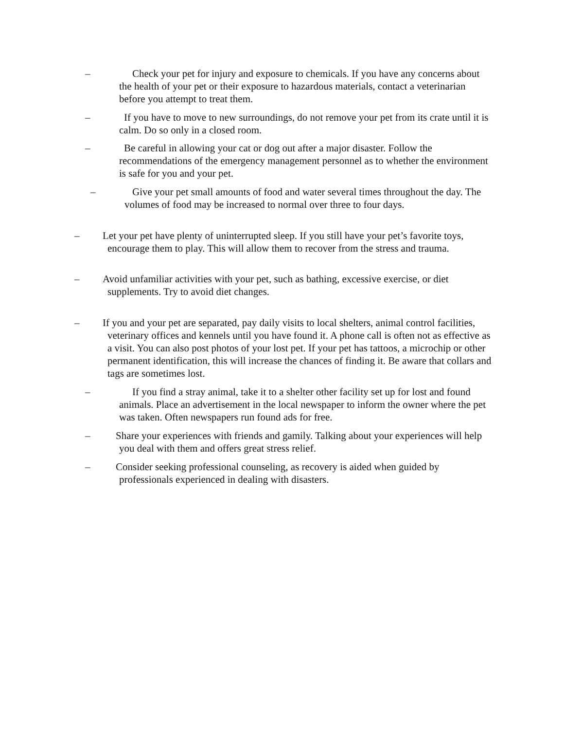– Check your pet for injury and exposure to chemicals. If you have any concerns about the health of your pet or their exposure to hazardous materials, contact a veterinarian before you attempt to treat them.
– If you have to move to new surroundings, do not remove your pet from its crate until it is calm. Do so only in a closed room.
– Be careful in allowing your cat or dog out after a major disaster. Follow the recommendations of the emergency management personnel as to whether the environment is safe for you and your pet.
– Give your pet small amounts of food and water several times throughout the day. The volumes of food may be increased to normal over three to four days.
– Let your pet have plenty of uninterrupted sleep. If you still have your pet’s favorite toys, encourage them to play. This will allow them to recover from the stress and trauma.
– Avoid unfamiliar activities with your pet, such as bathing, excessive exercise, or diet supplements. Try to avoid diet changes.
– If you and your pet are separated, pay daily visits to local shelters, animal control facilities, veterinary offices and kennels until you have found it. A phone call is often not as effective as a visit. You can also post photos of your lost pet. If your pet has tattoos, a microchip or other permanent identification, this will increase the chances of finding it. Be aware that collars and tags are sometimes lost.
– If you find a stray animal, take it to a shelter other facility set up for lost and found animals. Place an advertisement in the local newspaper to inform the owner where the pet was taken. Often newspapers run found ads for free.
– Share your experiences with friends and gamily. Talking about your experiences will help you deal with them and offers great stress relief.
– Consider seeking professional counseling, as recovery is aided when guided by professionals experienced in dealing with disasters.